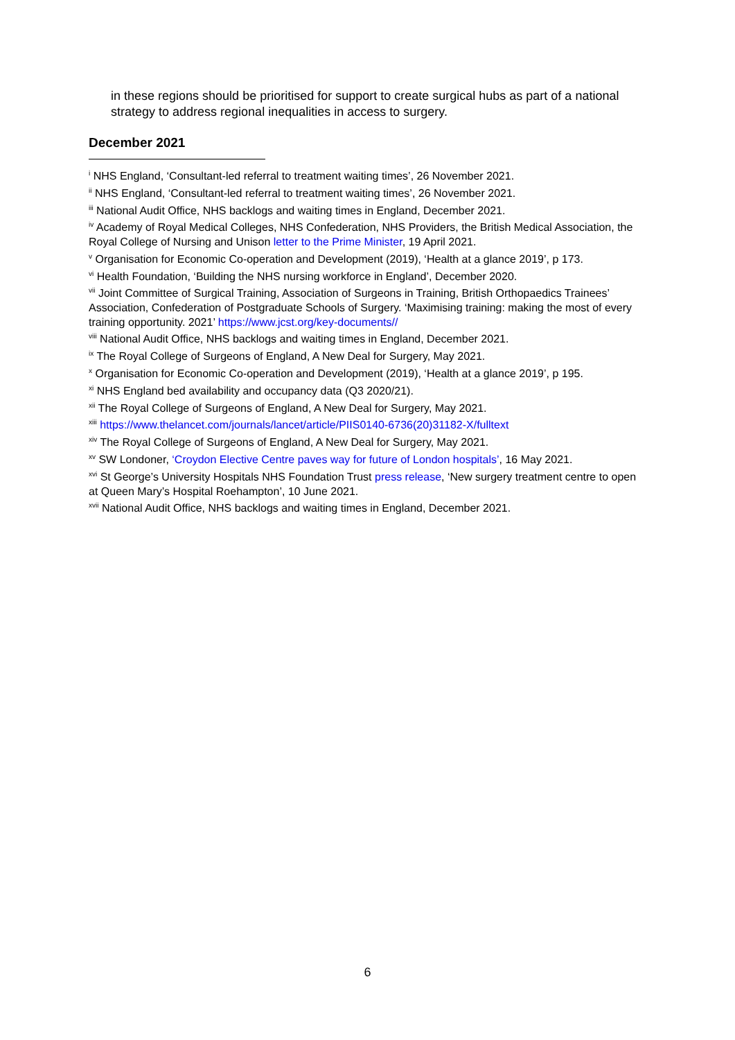in these regions should be prioritised for support to create surgical hubs as part of a national strategy to address regional inequalities in access to surgery.
December 2021
<sup>i</sup> NHS England, ‘Consultant-led referral to treatment waiting times’, 26 November 2021.
<sup>ii</sup> NHS England, ‘Consultant-led referral to treatment waiting times’, 26 November 2021.
<sup>iii</sup> National Audit Office, NHS backlogs and waiting times in England, December 2021.
<sup>iv</sup> Academy of Royal Medical Colleges, NHS Confederation, NHS Providers, the British Medical Association, the Royal College of Nursing and Unison letter to the Prime Minister, 19 April 2021.
<sup>v</sup> Organisation for Economic Co-operation and Development (2019), ‘Health at a glance 2019’, p 173.
<sup>vi</sup> Health Foundation, ‘Building the NHS nursing workforce in England’, December 2020.
<sup>vii</sup> Joint Committee of Surgical Training, Association of Surgeons in Training, British Orthopaedics Trainees’ Association, Confederation of Postgraduate Schools of Surgery. ‘Maximising training: making the most of every training opportunity. 2021’ https://www.jcst.org/key-documents//
<sup>viii</sup> National Audit Office, NHS backlogs and waiting times in England, December 2021.
<sup>ix</sup> The Royal College of Surgeons of England, A New Deal for Surgery, May 2021.
<sup>x</sup> Organisation for Economic Co-operation and Development (2019), ‘Health at a glance 2019’, p 195.
<sup>xi</sup> NHS England bed availability and occupancy data (Q3 2020/21).
<sup>xii</sup> The Royal College of Surgeons of England, A New Deal for Surgery, May 2021.
<sup>xiii</sup> https://www.thelancet.com/journals/lancet/article/PIIS0140-6736(20)31182-X/fulltext
<sup>xiv</sup> The Royal College of Surgeons of England, A New Deal for Surgery, May 2021.
<sup>xv</sup> SW Londoner, ‘Croydon Elective Centre paves way for future of London hospitals’, 16 May 2021.
<sup>xvi</sup> St George’s University Hospitals NHS Foundation Trust press release, ‘New surgery treatment centre to open at Queen Mary’s Hospital Roehampton’, 10 June 2021.
<sup>xvii</sup> National Audit Office, NHS backlogs and waiting times in England, December 2021.
6